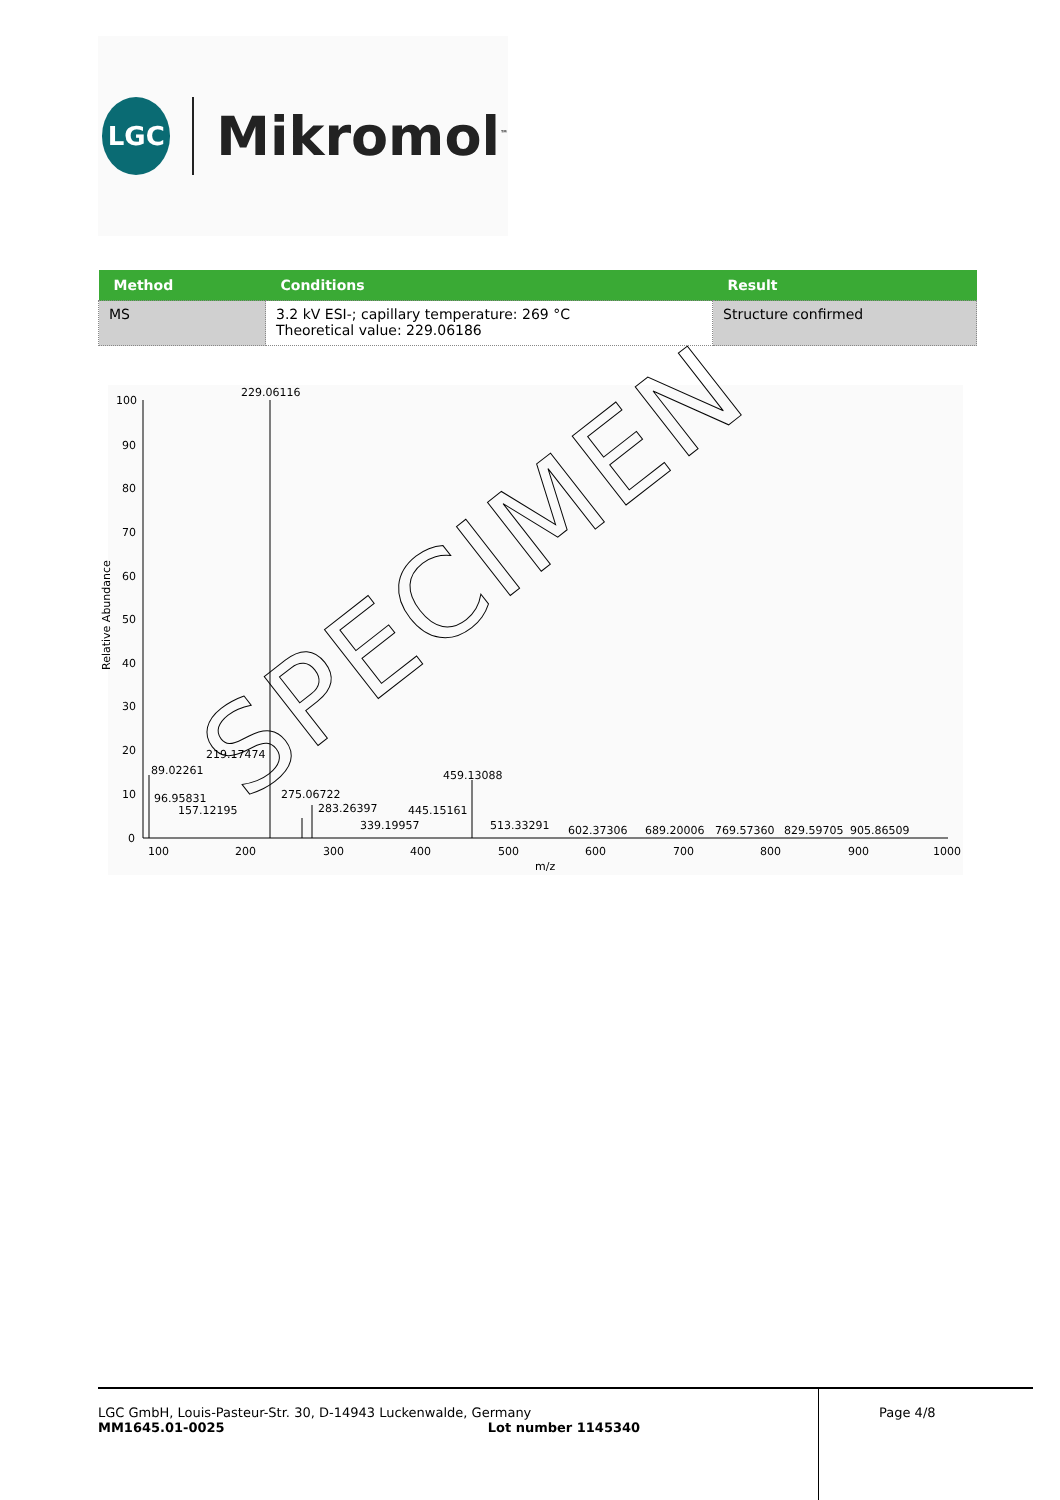LGC
Mikromol<sup>™</sup>
| Method | Conditions | Result |
| --- | --- | --- |
| MS | 3.2 kV ESI-; capillary temperature: 269 °C Theoretical value: 229.06186 | Structure confirmed |
229.06116
219.17474
89.02261
96.95831
157.12195
275.06722
283.26397
339.19957
445.15161
459.13088
513.33291
602.37306
689.20006
769.57360
829.59705
905.86509
100
90
80
70
60
50
40
30
20
10
0
100
200
300
400
500
600
700
800
900
1000
m/z
Relative Abundance
SPECIMEN
LGC GmbH, Louis-Pasteur-Str. 30, D-14943 Luckenwalde, Germany
MM1645.01-0025 Lot number 1145340
Page 4/8